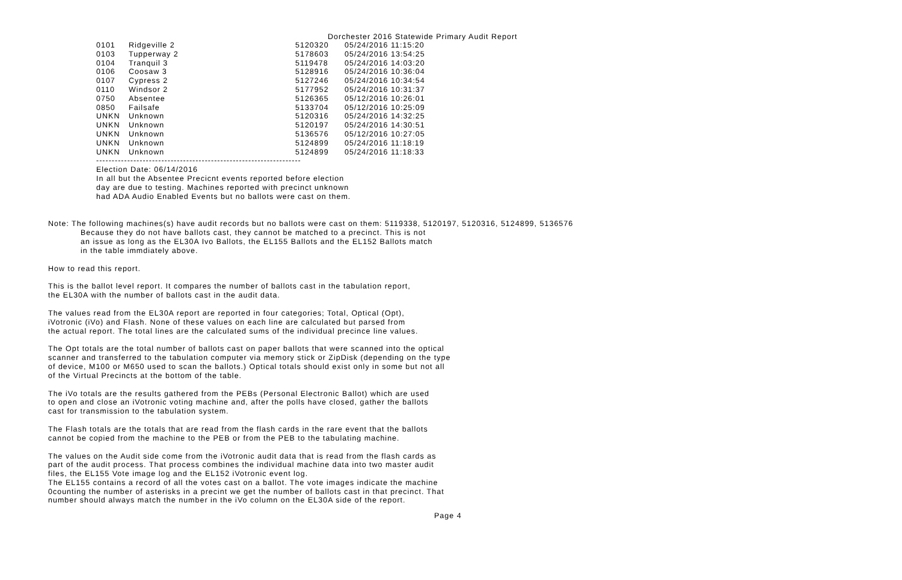Dorchester 2016 Statewide Primary Audit Report
| 0101 | Ridgeville 2 | 5120320 | 05/24/2016 11:15:20 |
| 0103 | Tupperway 2 | 5178603 | 05/24/2016 13:54:25 |
| 0104 | Tranquil 3 | 5119478 | 05/24/2016 14:03:20 |
| 0106 | Coosaw 3 | 5128916 | 05/24/2016 10:36:04 |
| 0107 | Cypress 2 | 5127246 | 05/24/2016 10:34:54 |
| 0110 | Windsor 2 | 5177952 | 05/24/2016 10:31:37 |
| 0750 | Absentee | 5126365 | 05/12/2016 10:26:01 |
| 0850 | Failsafe | 5133704 | 05/12/2016 10:25:09 |
| UNKN | Unknown | 5120316 | 05/24/2016 14:32:25 |
| UNKN | Unknown | 5120197 | 05/24/2016 14:30:51 |
| UNKN | Unknown | 5136576 | 05/12/2016 10:27:05 |
| UNKN | Unknown | 5124899 | 05/24/2016 11:18:19 |
| UNKN | Unknown | 5124899 | 05/24/2016 11:18:33 |
------------------------------------------------------------------
Election Date: 06/14/2016
In all but the Absentee Precicnt events reported before election
day are due to testing. Machines reported with precinct unknown
had ADA Audio Enabled Events but no ballots were cast on them.
Note: The following machines(s) have audit records but no ballots were cast on them: 5119338, 5120197, 5120316, 5124899, 5136576
Because they do not have ballots cast, they cannot be matched to a precinct. This is not
an issue as long as the EL30A Ivo Ballots, the EL155 Ballots and the EL152 Ballots match
in the table immdiately above.
How to read this report.
This is the ballot level report. It compares the number of ballots cast in the tabulation report,
the EL30A with the number of ballots cast in the audit data.
The values read from the EL30A report are reported in four categories; Total, Optical (Opt),
iVotronic (iVo) and Flash. None of these values on each line are calculated but parsed from
the actual report. The total lines are the calculated sums of the individual precince line values.
The Opt totals are the total number of ballots cast on paper ballots that were scanned into the optical
scanner and transferred to the tabulation computer via memory stick or ZipDisk (depending on the type
of device, M100 or M650 used to scan the ballots.) Optical totals should exist only in some but not all
of the Virtual Precincts at the bottom of the table.
The iVo totals are the results gathered from the PEBs (Personal Electronic Ballot) which are used
to open and close an iVotronic voting machine and, after the polls have closed, gather the ballots
cast for transmission to the tabulation system.
The Flash totals are the totals that are read from the flash cards in the rare event that the ballots
cannot be copied from the machine to the PEB or from the PEB to the tabulating machine.
The values on the Audit side come from the iVotronic audit data that is read from the flash cards as
part of the audit process. That process combines the individual machine data into two master audit
files, the EL155 Vote image log and the EL152 iVotronic event log.
The EL155 contains a record of all the votes cast on a ballot. The vote images indicate the machine
0counting the number of asterisks in a precint we get the number of ballots cast in that precinct. That
number should always match the number in the iVo column on the EL30A side of the report.
Page 4